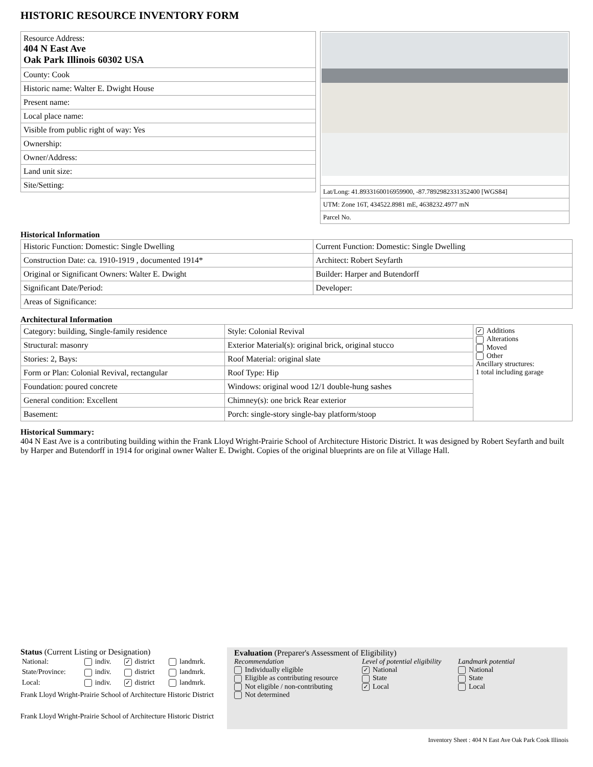HISTORIC RESOURCE INVENTORY FORM
| Resource Address: 404 N East Ave Oak Park Illinois 60302 USA |
| County: Cook |
| Historic name: Walter E. Dwight House |
| Present name: |
| Local place name: |
| Visible from public right of way: Yes |
| Ownership: |
| Owner/Address: |
| Land unit size: |
| Site/Setting: |
| Lat/Long: 41.8933160016959900, -87.7892982331352400 [WGS84] |
| UTM: Zone 16T, 434522.8981 mE, 4638232.4977 mN |
| Parcel No. |
Historical Information
| Historic Function: Domestic: Single Dwelling | Current Function: Domestic: Single Dwelling |
| Construction Date: ca. 1910-1919 , documented 1914* | Architect: Robert Seyfarth |
| Original or Significant Owners: Walter E. Dwight | Builder: Harper and Butendorff |
| Significant Date/Period: | Developer: |
| Areas of Significance: | |
Architectural Information
| Category: building, Single-family residence | Style: Colonial Revival | ✓ Additions Alterations Moved Other Ancillary structures: 1 total including garage |
| Structural: masonry | Exterior Material(s): original brick, original stucco | |
| Stories: 2, Bays: | Roof Material: original slate | |
| Form or Plan: Colonial Revival, rectangular | Roof Type: Hip | |
| Foundation: poured concrete | Windows: original wood 12/1 double-hung sashes | |
| General condition: Excellent | Chimney(s): one brick Rear exterior | |
| Basement: | Porch: single-story single-bay platform/stoop | |
Historical Summary:
404 N East Ave is a contributing building within the Frank Lloyd Wright-Prairie School of Architecture Historic District. It was designed by Robert Seyfarth and built by Harper and Butendorff in 1914 for original owner Walter E. Dwight. Copies of the original blueprints are on file at Village Hall.
Status (Current Listing or Designation)
| National: | indiv. | ✓ district | landmrk. |
| State/Province: | indiv. | district | landmrk. |
| Local: | indiv. | ✓ district | landmrk. |
Frank Lloyd Wright-Prairie School of Architecture Historic District
Frank Lloyd Wright-Prairie School of Architecture Historic District
Evaluation (Preparer's Assessment of Eligibility)
Recommendation
Individually eligible
Eligible as contributing resource
Not eligible / non-contributing
Not determined
Level of potential eligibility
✓ National
State
✓ Local
Landmark potential
National
State
Local
Inventory Sheet : 404 N East Ave Oak Park Cook Illinois